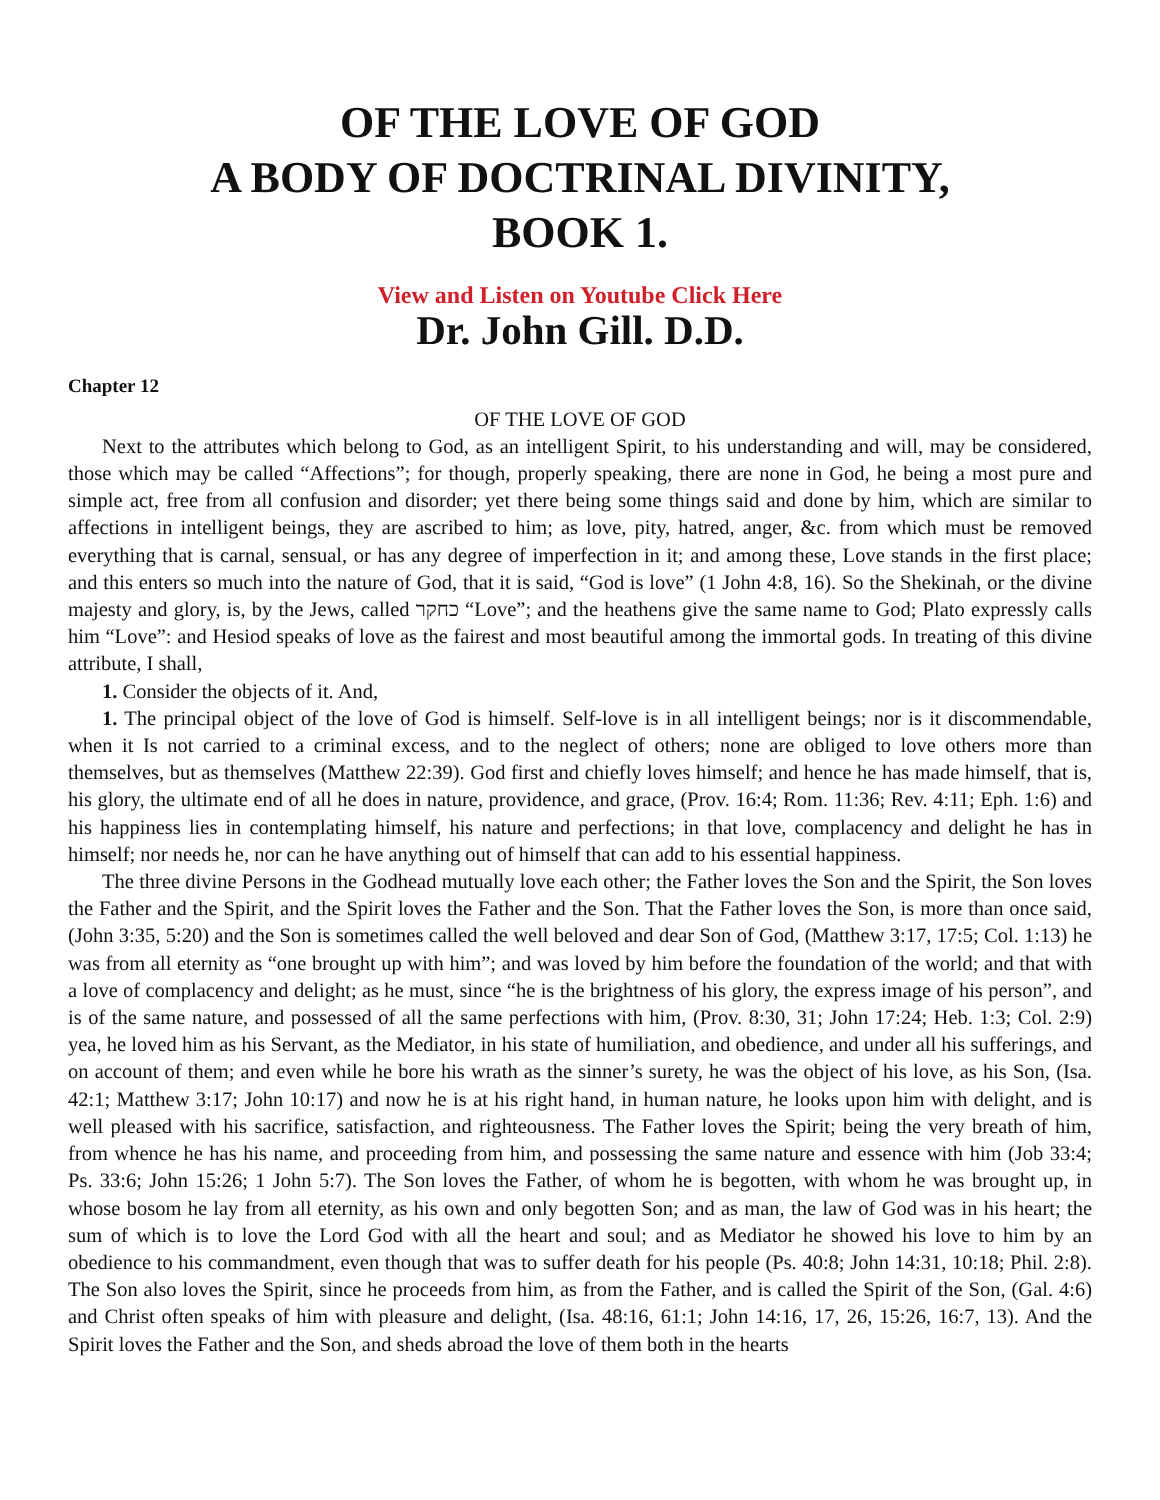OF THE LOVE OF GOD
A BODY OF DOCTRINAL DIVINITY,
BOOK 1.
View and Listen on Youtube Click Here
Dr. John Gill. D.D.
Chapter 12
OF THE LOVE OF GOD
Next to the attributes which belong to God, as an intelligent Spirit, to his understanding and will, may be considered, those which may be called “Affections”; for though, properly speaking, there are none in God, he being a most pure and simple act, free from all confusion and disorder; yet there being some things said and done by him, which are similar to affections in intelligent beings, they are ascribed to him; as love, pity, hatred, anger, &c. from which must be removed everything that is carnal, sensual, or has any degree of imperfection in it; and among these, Love stands in the first place; and this enters so much into the nature of God, that it is said, “God is love” (1 John 4:8, 16). So the Shekinah, or the divine majesty and glory, is, by the Jews, called כחקר “Love”; and the heathens give the same name to God; Plato expressly calls him “Love”: and Hesiod speaks of love as the fairest and most beautiful among the immortal gods. In treating of this divine attribute, I shall,
1. Consider the objects of it. And,
1. The principal object of the love of God is himself. Self-love is in all intelligent beings; nor is it discommendable, when it Is not carried to a criminal excess, and to the neglect of others; none are obliged to love others more than themselves, but as themselves (Matthew 22:39). God first and chiefly loves himself; and hence he has made himself, that is, his glory, the ultimate end of all he does in nature, providence, and grace, (Prov. 16:4; Rom. 11:36; Rev. 4:11; Eph. 1:6) and his happiness lies in contemplating himself, his nature and perfections; in that love, complacency and delight he has in himself; nor needs he, nor can he have anything out of himself that can add to his essential happiness.
The three divine Persons in the Godhead mutually love each other; the Father loves the Son and the Spirit, the Son loves the Father and the Spirit, and the Spirit loves the Father and the Son. That the Father loves the Son, is more than once said, (John 3:35, 5:20) and the Son is sometimes called the well beloved and dear Son of God, (Matthew 3:17, 17:5; Col. 1:13) he was from all eternity as “one brought up with him”; and was loved by him before the foundation of the world; and that with a love of complacency and delight; as he must, since “he is the brightness of his glory, the express image of his person”, and is of the same nature, and possessed of all the same perfections with him, (Prov. 8:30, 31; John 17:24; Heb. 1:3; Col. 2:9) yea, he loved him as his Servant, as the Mediator, in his state of humiliation, and obedience, and under all his sufferings, and on account of them; and even while he bore his wrath as the sinner’s surety, he was the object of his love, as his Son, (Isa. 42:1; Matthew 3:17; John 10:17) and now he is at his right hand, in human nature, he looks upon him with delight, and is well pleased with his sacrifice, satisfaction, and righteousness. The Father loves the Spirit; being the very breath of him, from whence he has his name, and proceeding from him, and possessing the same nature and essence with him (Job 33:4; Ps. 33:6; John 15:26; 1 John 5:7). The Son loves the Father, of whom he is begotten, with whom he was brought up, in whose bosom he lay from all eternity, as his own and only begotten Son; and as man, the law of God was in his heart; the sum of which is to love the Lord God with all the heart and soul; and as Mediator he showed his love to him by an obedience to his commandment, even though that was to suffer death for his people (Ps. 40:8; John 14:31, 10:18; Phil. 2:8). The Son also loves the Spirit, since he proceeds from him, as from the Father, and is called the Spirit of the Son, (Gal. 4:6) and Christ often speaks of him with pleasure and delight, (Isa. 48:16, 61:1; John 14:16, 17, 26, 15:26, 16:7, 13). And the Spirit loves the Father and the Son, and sheds abroad the love of them both in the hearts